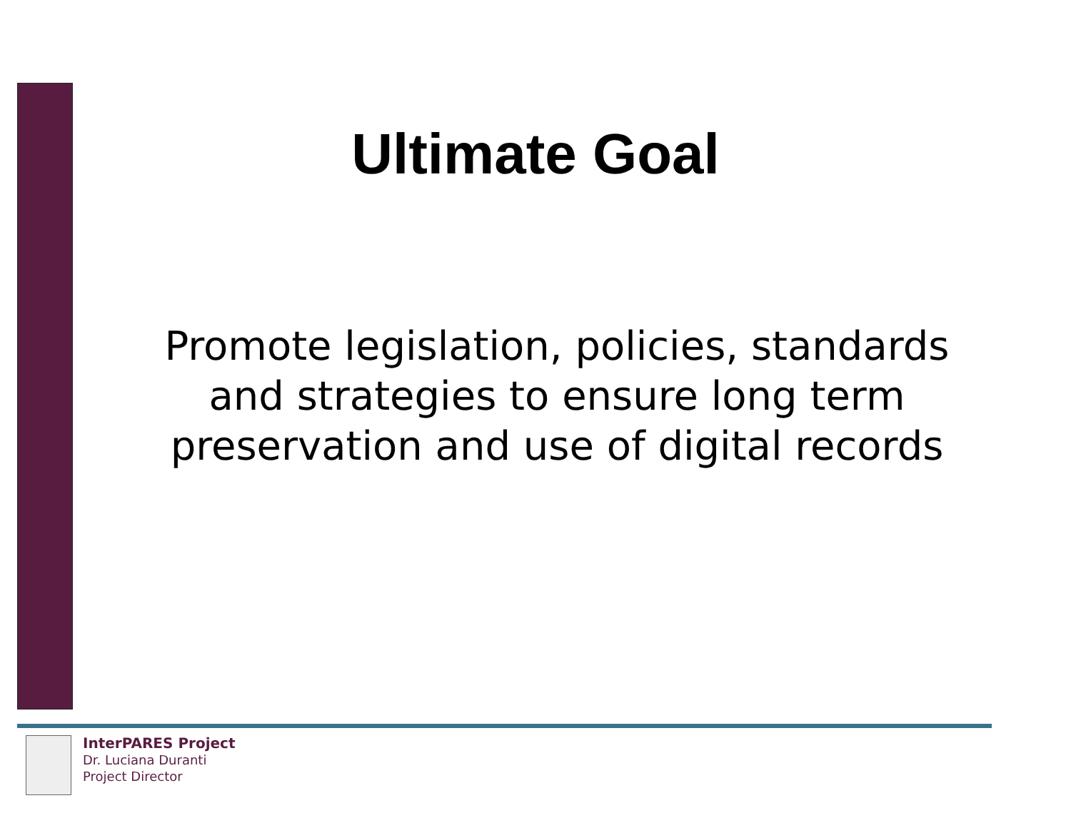Ultimate Goal
Promote legislation, policies, standards
and strategies to ensure long term
preservation and use of digital records
InterPARES Project
Dr. Luciana Duranti
Project Director